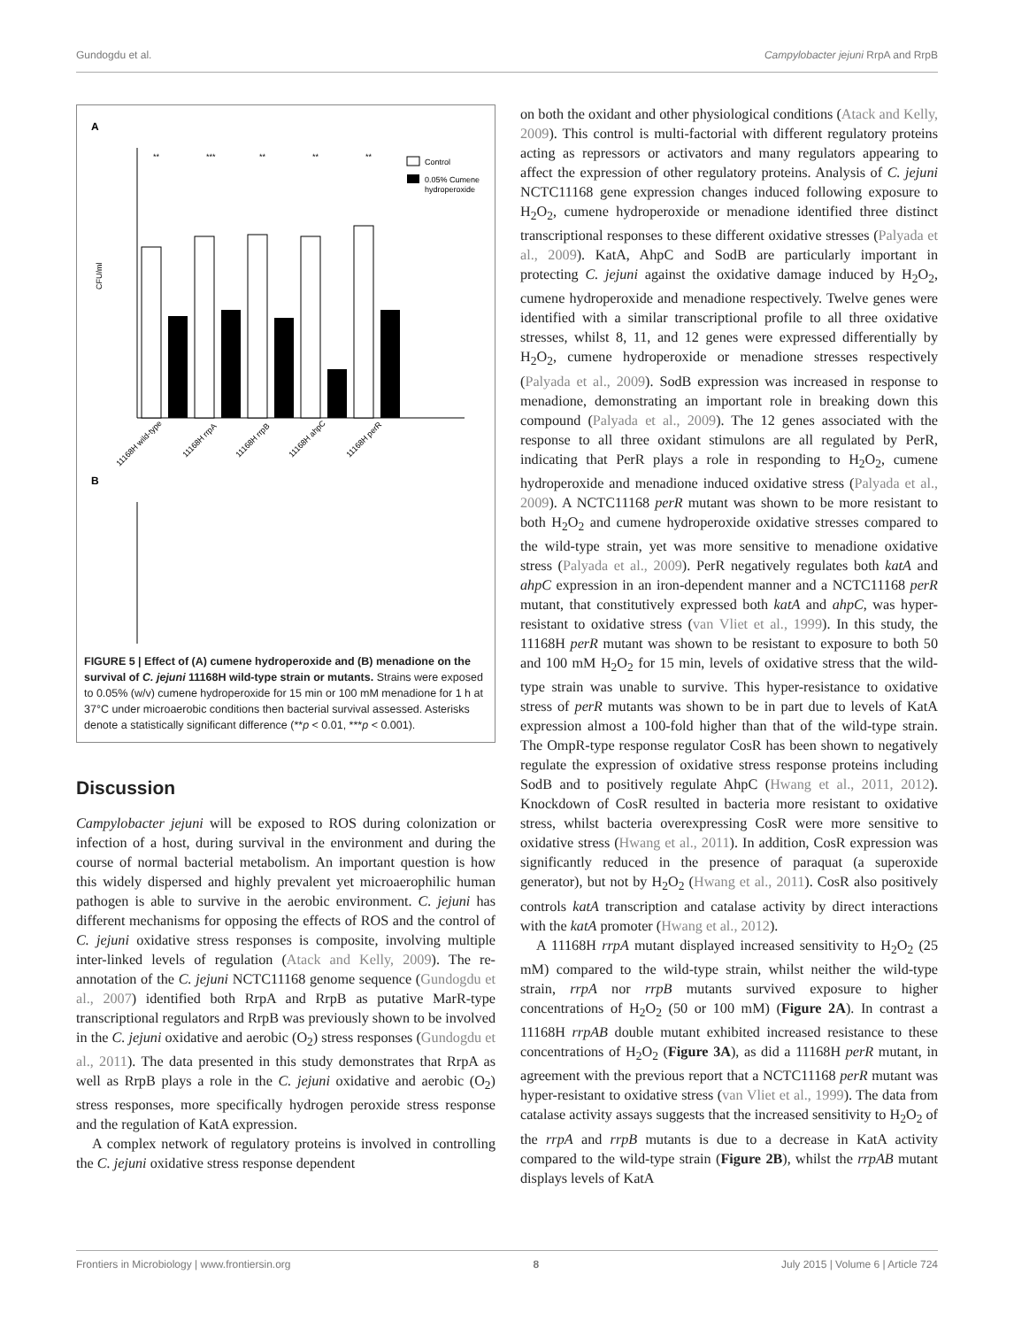Gundogdu et al. Campylobacter jejuni RrpA and RrpB
A
CFU/ml
**
***
**
**
**
Control
0.05% Cumene
hydroperoxide
11168H wild-type
11168H rrpA
11168H rrpB
11168H ahpC
11168H perR
B
FIGURE 5 | Effect of (A) cumene hydroperoxide and (B) menadione on the survival of C. jejuni 11168H wild-type strain or mutants. Strains were exposed to 0.05% (w/v) cumene hydroperoxide for 15 min or 100 mM menadione for 1 h at 37°C under microaerobic conditions then bacterial survival assessed. Asterisks denote a statistically significant difference (**p < 0.01, ***p < 0.001).
Discussion
Campylobacter jejuni will be exposed to ROS during colonization or infection of a host, during survival in the environment and during the course of normal bacterial metabolism. An important question is how this widely dispersed and highly prevalent yet microaerophilic human pathogen is able to survive in the aerobic environment. C. jejuni has different mechanisms for opposing the effects of ROS and the control of C. jejuni oxidative stress responses is composite, involving multiple inter-linked levels of regulation (Atack and Kelly, 2009). The re-annotation of the C. jejuni NCTC11168 genome sequence (Gundogdu et al., 2007) identified both RrpA and RrpB as putative MarR-type transcriptional regulators and RrpB was previously shown to be involved in the C. jejuni oxidative and aerobic (O<sub>2</sub>) stress responses (Gundogdu et al., 2011). The data presented in this study demonstrates that RrpA as well as RrpB plays a role in the C. jejuni oxidative and aerobic (O<sub>2</sub>) stress responses, more specifically hydrogen peroxide stress response and the regulation of KatA expression.
A complex network of regulatory proteins is involved in controlling the C. jejuni oxidative stress response dependent
on both the oxidant and other physiological conditions (Atack and Kelly, 2009). This control is multi-factorial with different regulatory proteins acting as repressors or activators and many regulators appearing to affect the expression of other regulatory proteins. Analysis of C. jejuni NCTC11168 gene expression changes induced following exposure to H<sub>2</sub>O<sub>2</sub>, cumene hydroperoxide or menadione identified three distinct transcriptional responses to these different oxidative stresses (Palyada et al., 2009). KatA, AhpC and SodB are particularly important in protecting C. jejuni against the oxidative damage induced by H<sub>2</sub>O<sub>2</sub>, cumene hydroperoxide and menadione respectively. Twelve genes were identified with a similar transcriptional profile to all three oxidative stresses, whilst 8, 11, and 12 genes were expressed differentially by H<sub>2</sub>O<sub>2</sub>, cumene hydroperoxide or menadione stresses respectively (Palyada et al., 2009). SodB expression was increased in response to menadione, demonstrating an important role in breaking down this compound (Palyada et al., 2009). The 12 genes associated with the response to all three oxidant stimulons are all regulated by PerR, indicating that PerR plays a role in responding to H<sub>2</sub>O<sub>2</sub>, cumene hydroperoxide and menadione induced oxidative stress (Palyada et al., 2009). A NCTC11168 perR mutant was shown to be more resistant to both H<sub>2</sub>O<sub>2</sub> and cumene hydroperoxide oxidative stresses compared to the wild-type strain, yet was more sensitive to menadione oxidative stress (Palyada et al., 2009). PerR negatively regulates both katA and ahpC expression in an iron-dependent manner and a NCTC11168 perR mutant, that constitutively expressed both katA and ahpC, was hyper-resistant to oxidative stress (van Vliet et al., 1999). In this study, the 11168H perR mutant was shown to be resistant to exposure to both 50 and 100 mM H<sub>2</sub>O<sub>2</sub> for 15 min, levels of oxidative stress that the wild-type strain was unable to survive. This hyper-resistance to oxidative stress of perR mutants was shown to be in part due to levels of KatA expression almost a 100-fold higher than that of the wild-type strain. The OmpR-type response regulator CosR has been shown to negatively regulate the expression of oxidative stress response proteins including SodB and to positively regulate AhpC (Hwang et al., 2011, 2012). Knockdown of CosR resulted in bacteria more resistant to oxidative stress, whilst bacteria overexpressing CosR were more sensitive to oxidative stress (Hwang et al., 2011). In addition, CosR expression was significantly reduced in the presence of paraquat (a superoxide generator), but not by H<sub>2</sub>O<sub>2</sub> (Hwang et al., 2011). CosR also positively controls katA transcription and catalase activity by direct interactions with the katA promoter (Hwang et al., 2012).
A 11168H rrpA mutant displayed increased sensitivity to H<sub>2</sub>O<sub>2</sub> (25 mM) compared to the wild-type strain, whilst neither the wild-type strain, rrpA nor rrpB mutants survived exposure to higher concentrations of H<sub>2</sub>O<sub>2</sub> (50 or 100 mM) (Figure 2A). In contrast a 11168H rrpAB double mutant exhibited increased resistance to these concentrations of H<sub>2</sub>O<sub>2</sub> (Figure 3A), as did a 11168H perR mutant, in agreement with the previous report that a NCTC11168 perR mutant was hyper-resistant to oxidative stress (van Vliet et al., 1999). The data from catalase activity assays suggests that the increased sensitivity to H<sub>2</sub>O<sub>2</sub> of the rrpA and rrpB mutants is due to a decrease in KatA activity compared to the wild-type strain (Figure 2B), whilst the rrpAB mutant displays levels of KatA
Frontiers in Microbiology | www.frontiersin.org 8 July 2015 | Volume 6 | Article 724